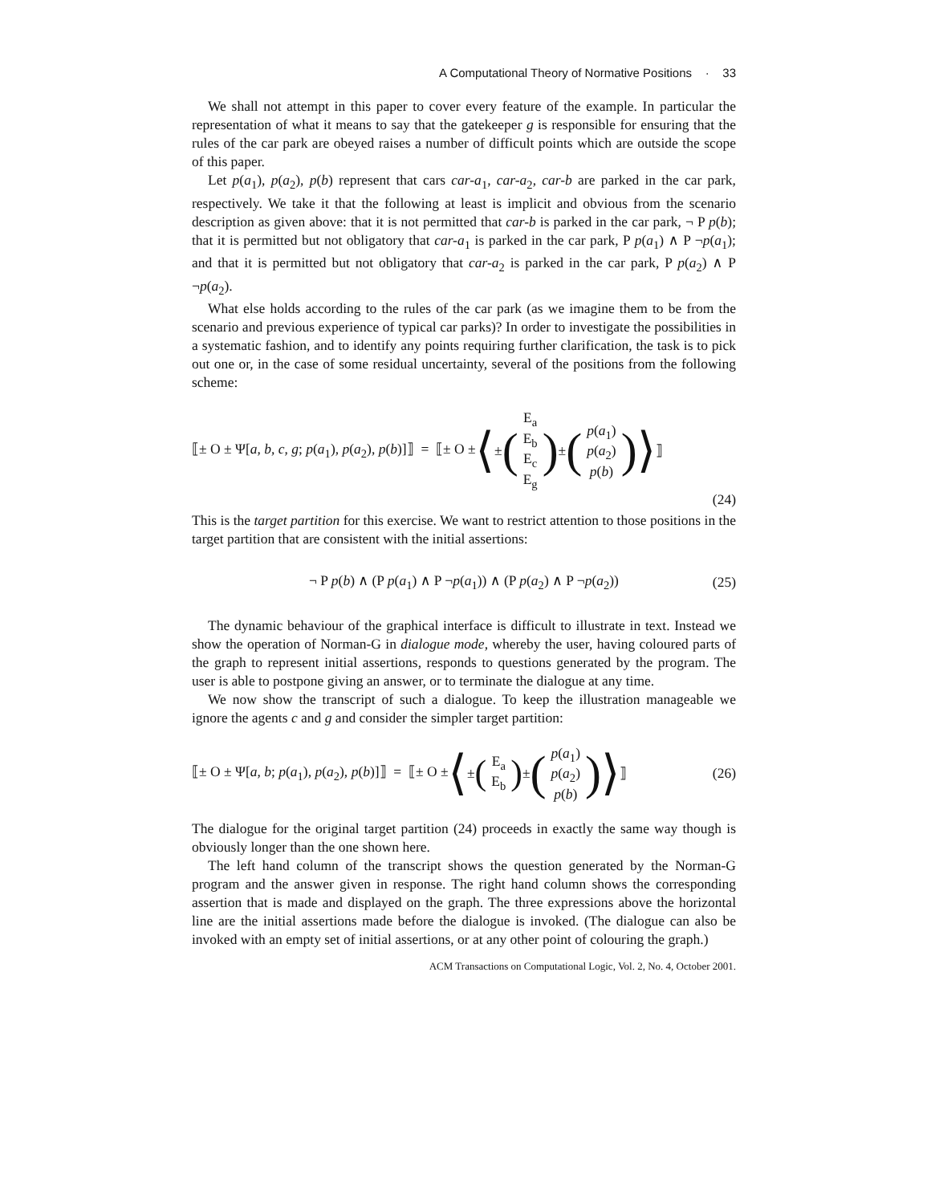A Computational Theory of Normative Positions · 33
We shall not attempt in this paper to cover every feature of the example. In particular the representation of what it means to say that the gatekeeper g is responsible for ensuring that the rules of the car park are obeyed raises a number of difficult points which are outside the scope of this paper.
Let p(a<sub>1</sub>), p(a<sub>2</sub>), p(b) represent that cars car-a<sub>1</sub>, car-a<sub>2</sub>, car-b are parked in the car park, respectively. We take it that the following at least is implicit and obvious from the scenario description as given above: that it is not permitted that car-b is parked in the car park, ¬ P p(b); that it is permitted but not obligatory that car-a<sub>1</sub> is parked in the car park, P p(a<sub>1</sub>) ∧ P ¬p(a<sub>1</sub>); and that it is permitted but not obligatory that car-a<sub>2</sub> is parked in the car park, P p(a<sub>2</sub>) ∧ P ¬p(a<sub>2</sub>).
What else holds according to the rules of the car park (as we imagine them to be from the scenario and previous experience of typical car parks)? In order to investigate the possibilities in a systematic fashion, and to identify any points requiring further clarification, the task is to pick out one or, in the case of some residual uncertainty, several of the positions from the following scheme:
⟦± O ± Ψ[a, b, c, g; p(a<sub>1</sub>), p(a<sub>2</sub>), p(b)]⟧ = ⟦± O ± ⟨ ± (E<sub>a</sub> E<sub>b</sub> E<sub>c</sub> E<sub>g</sub>) ± (p(a<sub>1</sub>) p(a<sub>2</sub>) p(b))⟩ ⟧
(24)
This is the target partition for this exercise. We want to restrict attention to those positions in the target partition that are consistent with the initial assertions:
¬ P p(b) ∧ (P p(a<sub>1</sub>) ∧ P ¬p(a<sub>1</sub>)) ∧ (P p(a<sub>2</sub>) ∧ P ¬p(a<sub>2</sub>)) (25)
The dynamic behaviour of the graphical interface is difficult to illustrate in text. Instead we show the operation of Norman-G in dialogue mode, whereby the user, having coloured parts of the graph to represent initial assertions, responds to questions generated by the program. The user is able to postpone giving an answer, or to terminate the dialogue at any time.
We now show the transcript of such a dialogue. To keep the illustration manageable we ignore the agents c and g and consider the simpler target partition:
⟦± O ± Ψ[a, b; p(a<sub>1</sub>), p(a<sub>2</sub>), p(b)]⟧ = ⟦± O ± ⟨ ± (E<sub>a</sub> E<sub>b</sub>) ± (p(a<sub>1</sub>) p(a<sub>2</sub>) p(b))⟩ ⟧ (26)
The dialogue for the original target partition (24) proceeds in exactly the same way though is obviously longer than the one shown here.
The left hand column of the transcript shows the question generated by the Norman-G program and the answer given in response. The right hand column shows the corresponding assertion that is made and displayed on the graph. The three expressions above the horizontal line are the initial assertions made before the dialogue is invoked. (The dialogue can also be invoked with an empty set of initial assertions, or at any other point of colouring the graph.)
ACM Transactions on Computational Logic, Vol. 2, No. 4, October 2001.